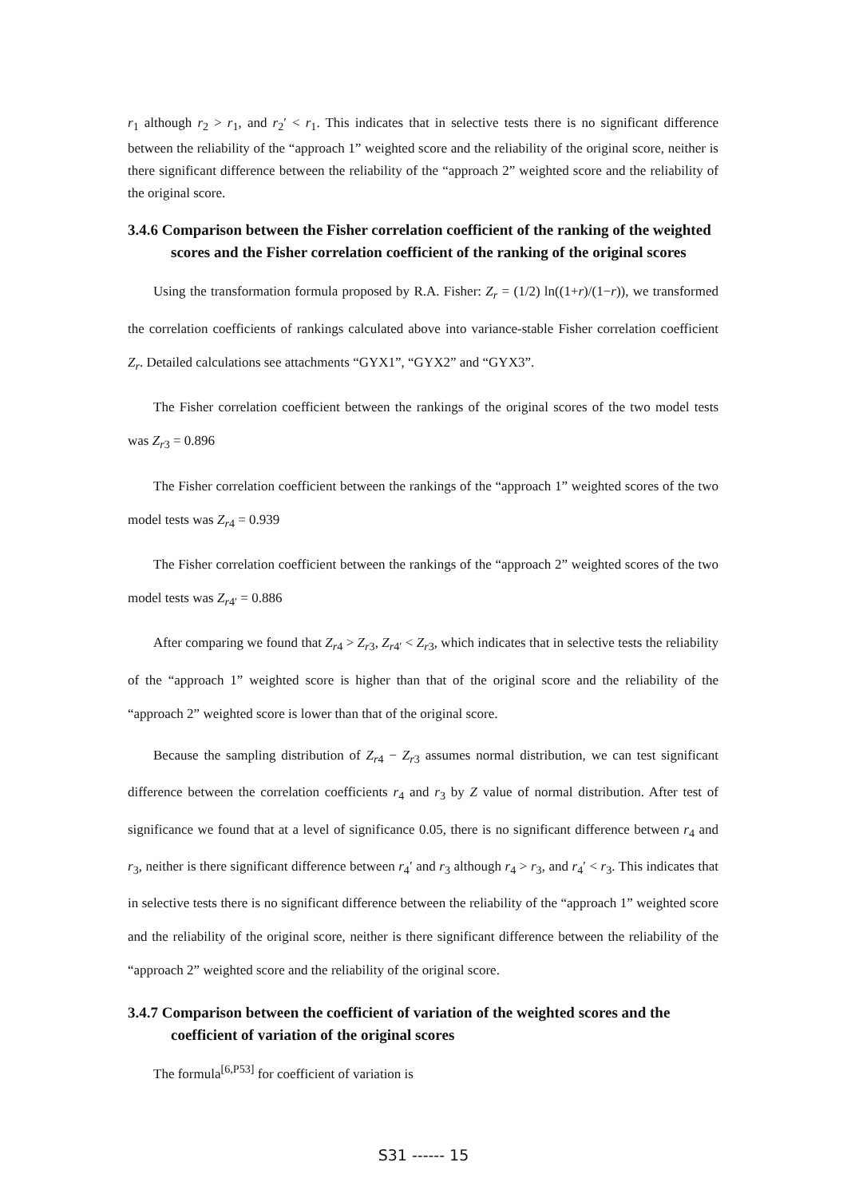r<sub>1</sub> although r<sub>2</sub> > r<sub>1</sub>, and r<sub>2</sub>′ < r<sub>1</sub>. This indicates that in selective tests there is no significant difference between the reliability of the “approach 1” weighted score and the reliability of the original score, neither is there significant difference between the reliability of the “approach 2” weighted score and the reliability of the original score.
3.4.6 Comparison between the Fisher correlation coefficient of the ranking of the weighted scores and the Fisher correlation coefficient of the ranking of the original scores
Using the transformation formula proposed by R.A. Fisher: Z<sub>r</sub> = (1/2) ln((1+r)/(1−r)), we transformed the correlation coefficients of rankings calculated above into variance-stable Fisher correlation coefficient Z<sub>r</sub>. Detailed calculations see attachments “GYX1”, “GYX2” and “GYX3”.
The Fisher correlation coefficient between the rankings of the original scores of the two model tests was Z<sub>r3</sub> = 0.896
The Fisher correlation coefficient between the rankings of the “approach 1” weighted scores of the two model tests was Z<sub>r4</sub> = 0.939
The Fisher correlation coefficient between the rankings of the “approach 2” weighted scores of the two model tests was Z<sub>r4′</sub> = 0.886
After comparing we found that Z<sub>r4</sub> > Z<sub>r3</sub>, Z<sub>r4′</sub> < Z<sub>r3</sub>, which indicates that in selective tests the reliability of the “approach 1” weighted score is higher than that of the original score and the reliability of the “approach 2” weighted score is lower than that of the original score.
Because the sampling distribution of Z<sub>r4</sub> − Z<sub>r3</sub> assumes normal distribution, we can test significant difference between the correlation coefficients r<sub>4</sub> and r<sub>3</sub> by Z value of normal distribution. After test of significance we found that at a level of significance 0.05, there is no significant difference between r<sub>4</sub> and r<sub>3</sub>, neither is there significant difference between r<sub>4</sub>′ and r<sub>3</sub> although r<sub>4</sub> > r<sub>3</sub>, and r<sub>4</sub>′ < r<sub>3</sub>. This indicates that in selective tests there is no significant difference between the reliability of the “approach 1” weighted score and the reliability of the original score, neither is there significant difference between the reliability of the “approach 2” weighted score and the reliability of the original score.
3.4.7 Comparison between the coefficient of variation of the weighted scores and the coefficient of variation of the original scores
The formula<sup>[6,P53]</sup> for coefficient of variation is
S31 ------ 15